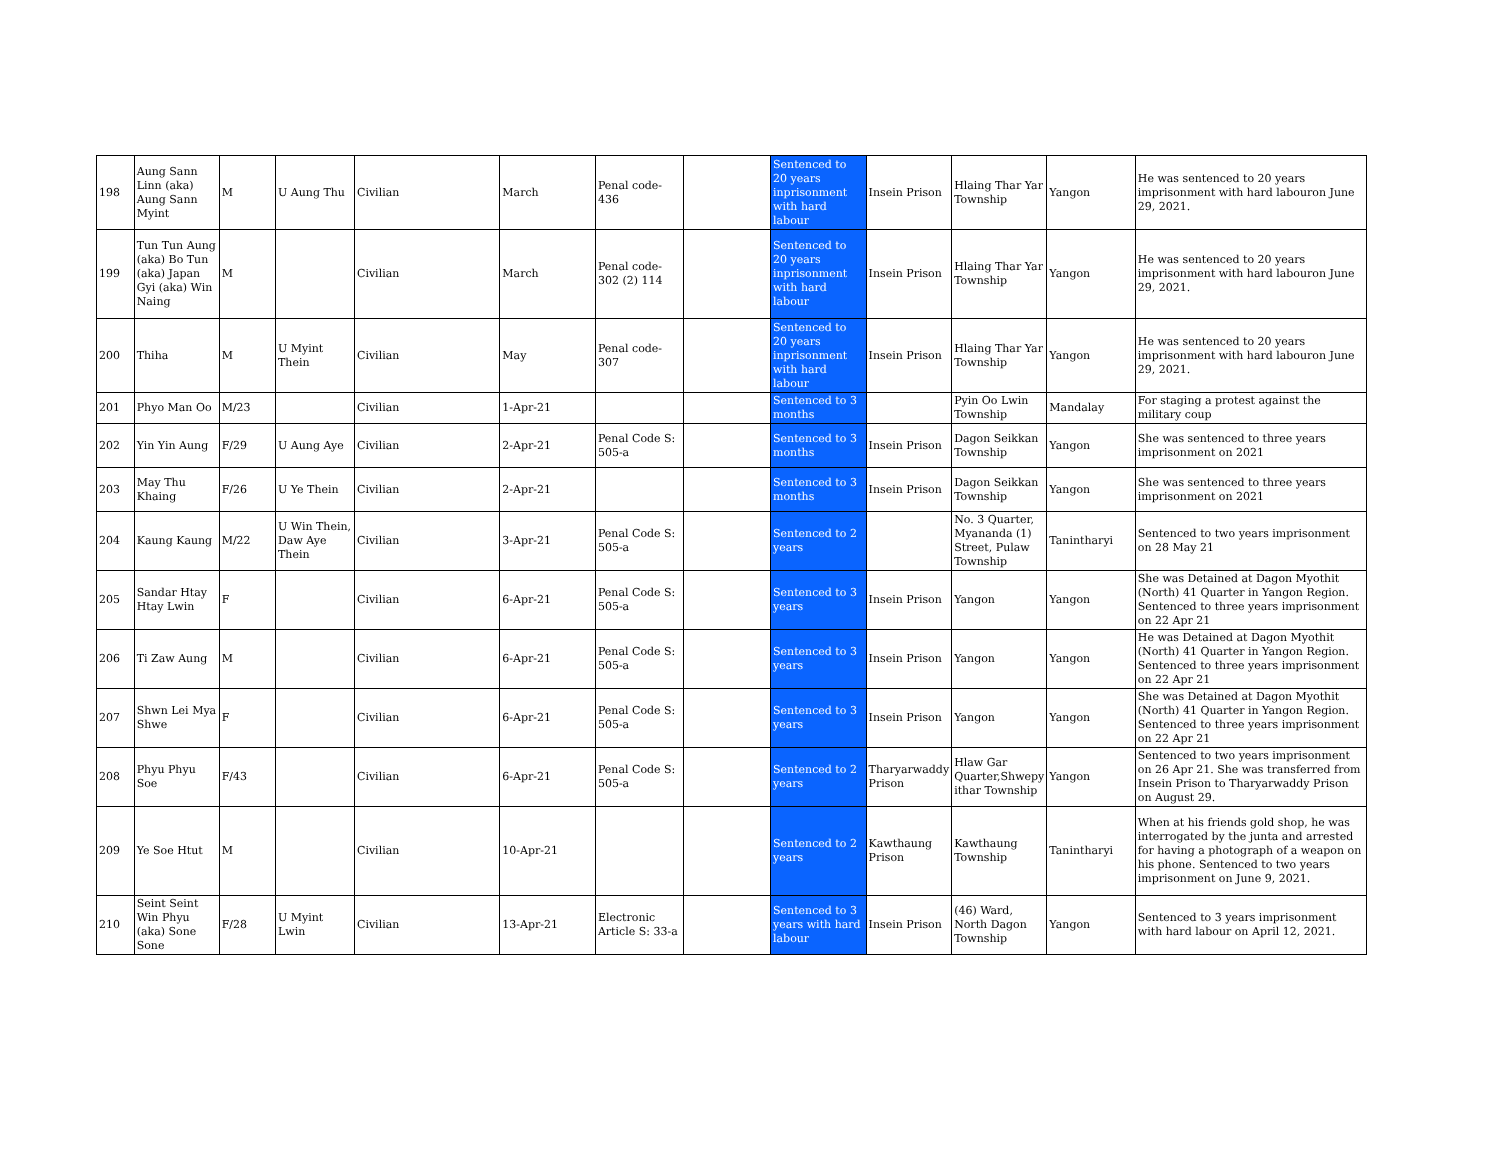| 198 | Aung Sann Linn (aka) Aung Sann Myint | M | U Aung Thu | Civilian | March | Penal code- 436 | | Sentenced to 20 years inprisonment with hard labour | Insein Prison | Hlaing Thar Yar Township | Yangon | He was sentenced to 20 years imprisonment with hard labouron June 29, 2021. |
| 199 | Tun Tun Aung (aka) Bo Tun (aka) Japan Gyi (aka) Win Naing | M | | Civilian | March | Penal code- 302 (2) 114 | | Sentenced to 20 years inprisonment with hard labour | Insein Prison | Hlaing Thar Yar Township | Yangon | He was sentenced to 20 years imprisonment with hard labouron June 29, 2021. |
| 200 | Thiha | M | U Myint Thein | Civilian | May | Penal code- 307 | | Sentenced to 20 years inprisonment with hard labour | Insein Prison | Hlaing Thar Yar Township | Yangon | He was sentenced to 20 years imprisonment with hard labouron June 29, 2021. |
| 201 | Phyo Man Oo | M/23 | | Civilian | 1-Apr-21 | | | Sentenced to 3 months | | Pyin Oo Lwin Township | Mandalay | For staging a protest against the military coup |
| 202 | Yin Yin Aung | F/29 | U Aung Aye | Civilian | 2-Apr-21 | Penal Code S: 505-a | | Sentenced to 3 months | Insein Prison | Dagon Seikkan Township | Yangon | She was sentenced to three years imprisonment on 2021 |
| 203 | May Thu Khaing | F/26 | U Ye Thein | Civilian | 2-Apr-21 | | | Sentenced to 3 months | Insein Prison | Dagon Seikkan Township | Yangon | She was sentenced to three years imprisonment on 2021 |
| 204 | Kaung Kaung | M/22 | U Win Thein, Daw Aye Thein | Civilian | 3-Apr-21 | Penal Code S: 505-a | | Sentenced to 2 years | | No. 3 Quarter, Myananda (1) Street, Pulaw Township | Tanintharyi | Sentenced to two years imprisonment on 28 May 21 |
| 205 | Sandar Htay Htay Lwin | F | | Civilian | 6-Apr-21 | Penal Code S: 505-a | | Sentenced to 3 years | Insein Prison | Yangon | Yangon | She was Detained at Dagon Myothit (North) 41 Quarter in Yangon Region. Sentenced to three years imprisonment on 22 Apr 21 |
| 206 | Ti Zaw Aung | M | | Civilian | 6-Apr-21 | Penal Code S: 505-a | | Sentenced to 3 years | Insein Prison | Yangon | Yangon | He was Detained at Dagon Myothit (North) 41 Quarter in Yangon Region. Sentenced to three years imprisonment on 22 Apr 21 |
| 207 | Shwn Lei Mya Shwe | F | | Civilian | 6-Apr-21 | Penal Code S: 505-a | | Sentenced to 3 years | Insein Prison | Yangon | Yangon | She was Detained at Dagon Myothit (North) 41 Quarter in Yangon Region. Sentenced to three years imprisonment on 22 Apr 21 |
| 208 | Phyu Phyu Soe | F/43 | | Civilian | 6-Apr-21 | Penal Code S: 505-a | | Sentenced to 2 years | Tharyarwaddy Prison | Hlaw Gar Quarter,Shwepy ithar Township | Yangon | Sentenced to two years imprisonment on 26 Apr 21. She was transferred from Insein Prison to Tharyarwaddy Prison on August 29. |
| 209 | Ye Soe Htut | M | | Civilian | 10-Apr-21 | | | Sentenced to 2 years | Kawthaung Prison | Kawthaung Township | Tanintharyi | When at his friends gold shop, he was interrogated by the junta and arrested for having a photograph of a weapon on his phone. Sentenced to two years imprisonment on June 9, 2021. |
| 210 | Seint Seint Win Phyu (aka) Sone Sone | F/28 | U Myint Lwin | Civilian | 13-Apr-21 | Electronic Article S: 33-a | | Sentenced to 3 years with hard labour | Insein Prison | (46) Ward, North Dagon Township | Yangon | Sentenced to 3 years imprisonment with hard labour on April 12, 2021. |